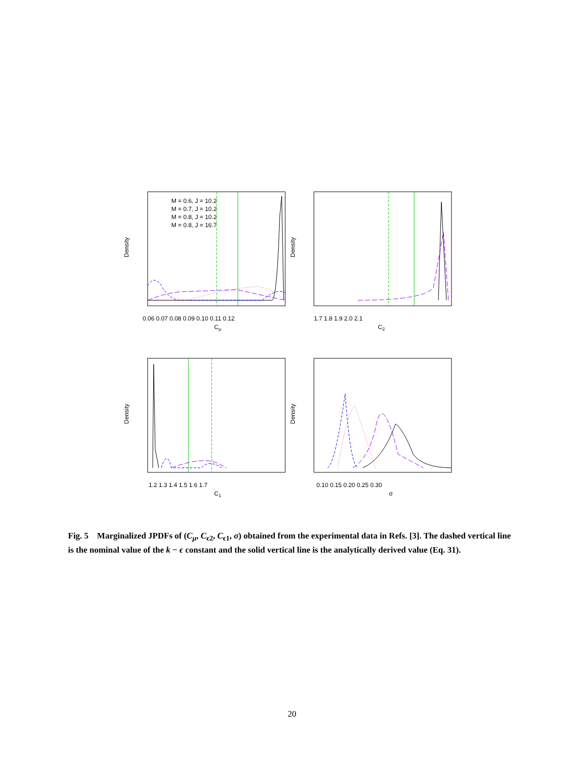M = 0.6, J = 10.2
M = 0.7, J = 10.2
M = 0.8, J = 10.2
M = 0.8, J = 16.7
0.06 0.07 0.08 0.09 0.10 0.11 0.12
Cμ
Density
1.7 1.8 1.9 2.0 2.1
C2
Density
1.2 1.3 1.4 1.5 1.6 1.7
C1
Density
0.10 0.15 0.20 0.25 0.30
σ
Density
Fig. 5 Marginalized JPDFs of (C<sub>μ</sub>, C<sub>ϵ2</sub>, C<sub>ϵ1</sub>, σ) obtained from the experimental data in Refs. [3]. The dashed vertical line is the nominal value of the k − ϵ constant and the solid vertical line is the analytically derived value (Eq. 31).
20